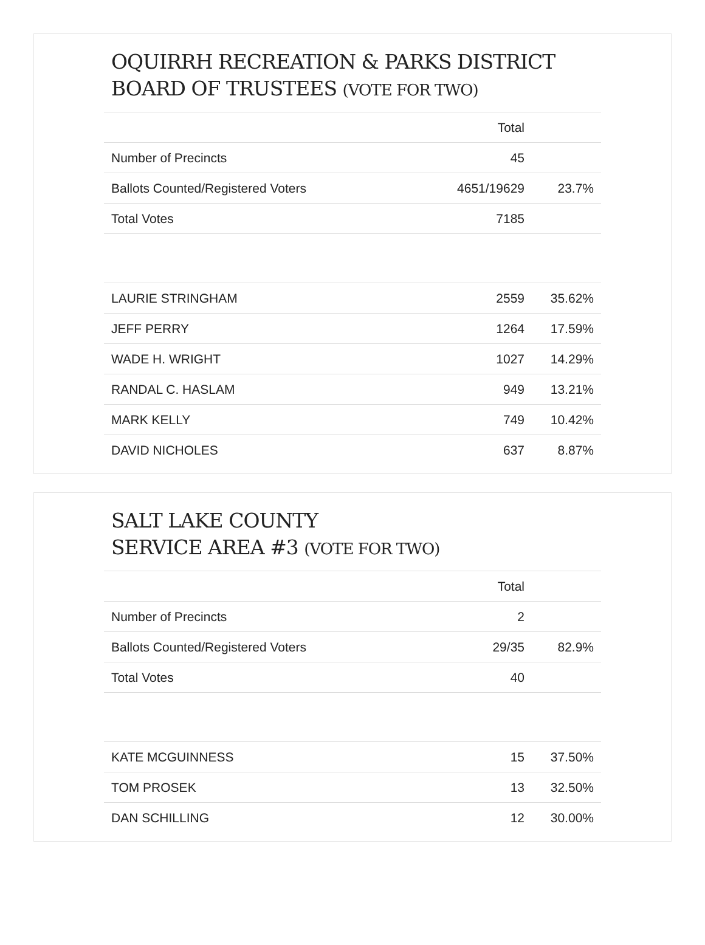OQUIRRH RECREATION & PARKS DISTRICT
BOARD OF TRUSTEES (VOTE FOR TWO)
| | Total | |
| --- | --- | --- |
| Number of Precincts | 45 | |
| Ballots Counted/Registered Voters | 4651/19629 | 23.7% |
| Total Votes | 7185 | |
| LAURIE STRINGHAM | 2559 | 35.62% |
| JEFF PERRY | 1264 | 17.59% |
| WADE H. WRIGHT | 1027 | 14.29% |
| RANDAL C. HASLAM | 949 | 13.21% |
| MARK KELLY | 749 | 10.42% |
| DAVID NICHOLES | 637 | 8.87% |
SALT LAKE COUNTY
SERVICE AREA #3 (VOTE FOR TWO)
| | Total | |
| --- | --- | --- |
| Number of Precincts | 2 | |
| Ballots Counted/Registered Voters | 29/35 | 82.9% |
| Total Votes | 40 | |
| KATE MCGUINNESS | 15 | 37.50% |
| TOM PROSEK | 13 | 32.50% |
| DAN SCHILLING | 12 | 30.00% |